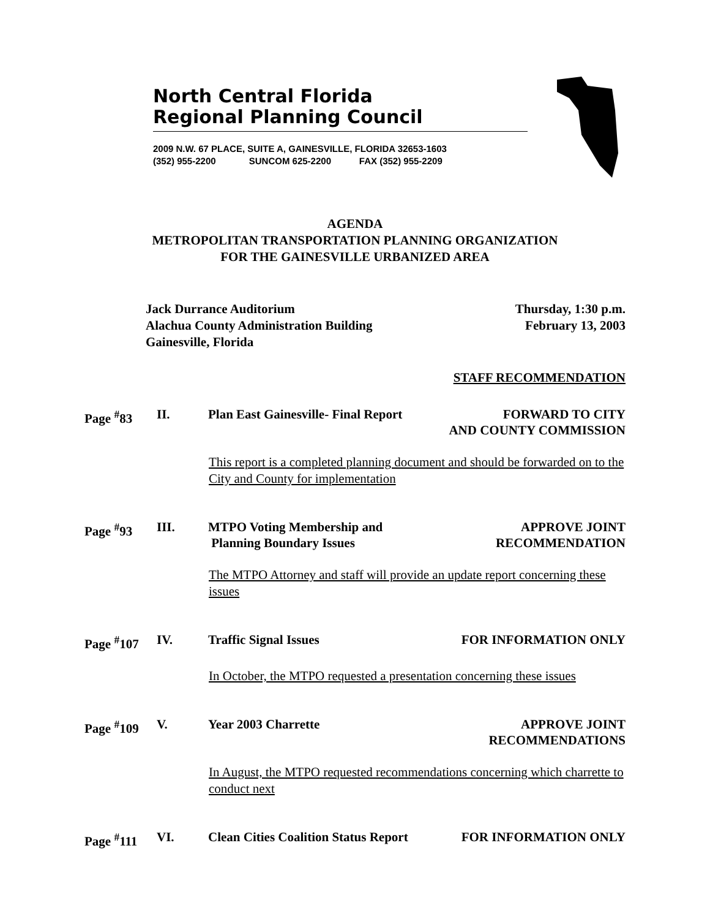North Central Florida
Regional Planning Council
2009 N.W. 67 PLACE, SUITE A, GAINESVILLE, FLORIDA 32653-1603
(352) 955-2200 SUNCOM 625-2200 FAX (352) 955-2209
AGENDA
METROPOLITAN TRANSPORTATION PLANNING ORGANIZATION
FOR THE GAINESVILLE URBANIZED AREA
Jack Durrance Auditorium
Alachua County Administration Building
Gainesville, Florida
Thursday, 1:30 p.m.
February 13, 2003
STAFF RECOMMENDATION
Page <sup>#</sup>83 II. Plan East Gainesville- Final Report
FORWARD TO CITY
AND COUNTY COMMISSION
This report is a completed planning document and should be forwarded on to the City and County for implementation
Page <sup>#</sup>93 III. MTPO Voting Membership and
Planning Boundary Issues
APPROVE JOINT
RECOMMENDATION
The MTPO Attorney and staff will provide an update report concerning these issues
Page <sup>#</sup>107 IV. Traffic Signal Issues FOR INFORMATION ONLY
In October, the MTPO requested a presentation concerning these issues
Page <sup>#</sup>109 V. Year 2003 Charrette APPROVE JOINT
RECOMMENDATIONS
In August, the MTPO requested recommendations concerning which charrette to conduct next
Page <sup>#</sup>111 VI. Clean Cities Coalition Status Report
FOR INFORMATION ONLY